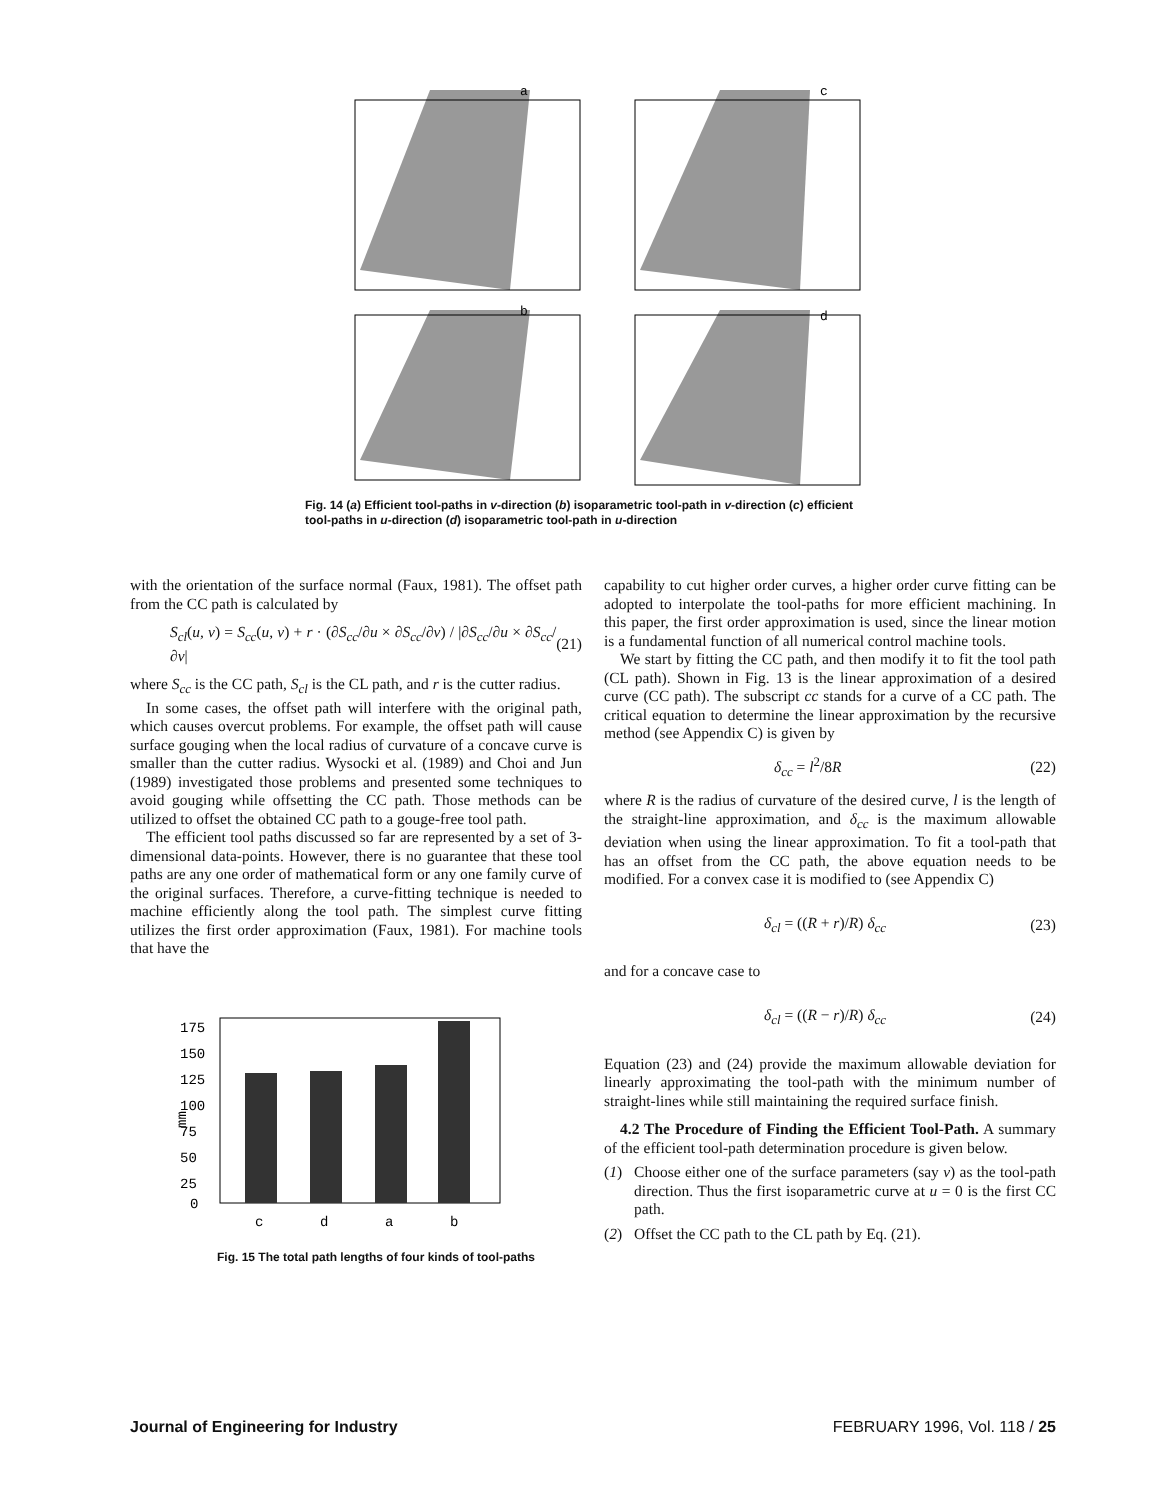a
c
b
d
Fig. 14 (a) Efficient tool-paths in v-direction (b) isoparametric tool-path in v-direction (c) efficient tool-paths in u-direction (d) isoparametric tool-path in u-direction
with the orientation of the surface normal (Faux, 1981). The offset path from the CC path is calculated by
S<sub>cl</sub>(u, v) = S<sub>cc</sub>(u, v) + r · (∂S<sub>cc</sub>/∂u × ∂S<sub>cc</sub>/∂v) / |∂S<sub>cc</sub>/∂u × ∂S<sub>cc</sub>/∂v| (21)
where S<sub>cc</sub> is the CC path, S<sub>cl</sub> is the CL path, and r is the cutter radius.
In some cases, the offset path will interfere with the original path, which causes overcut problems. For example, the offset path will cause surface gouging when the local radius of curvature of a concave curve is smaller than the cutter radius. Wysocki et al. (1989) and Choi and Jun (1989) investigated those problems and presented some techniques to avoid gouging while offsetting the CC path. Those methods can be utilized to offset the obtained CC path to a gouge-free tool path.
The efficient tool paths discussed so far are represented by a set of 3-dimensional data-points. However, there is no guarantee that these tool paths are any one order of mathematical form or any one family curve of the original surfaces. Therefore, a curve-fitting technique is needed to machine efficiently along the tool path. The simplest curve fitting utilizes the first order approximation (Faux, 1981). For machine tools that have the
175
150
125
100
75
50
25
0
mm
c
d
a
b
Fig. 15 The total path lengths of four kinds of tool-paths
capability to cut higher order curves, a higher order curve fitting can be adopted to interpolate the tool-paths for more efficient machining. In this paper, the first order approximation is used, since the linear motion is a fundamental function of all numerical control machine tools.
We start by fitting the CC path, and then modify it to fit the tool path (CL path). Shown in Fig. 13 is the linear approximation of a desired curve (CC path). The subscript cc stands for a curve of a CC path. The critical equation to determine the linear approximation by the recursive method (see Appendix C) is given by
δ<sub>cc</sub> = l<sup>2</sup>/8R (22)
where R is the radius of curvature of the desired curve, l is the length of the straight-line approximation, and δ<sub>cc</sub> is the maximum allowable deviation when using the linear approximation. To fit a tool-path that has an offset from the CC path, the above equation needs to be modified. For a convex case it is modified to (see Appendix C)
δ<sub>cl</sub> = ((R + r)/R) δ<sub>cc</sub> (23)
and for a concave case to
δ<sub>cl</sub> = ((R − r)/R) δ<sub>cc</sub> (24)
Equation (23) and (24) provide the maximum allowable deviation for linearly approximating the tool-path with the minimum number of straight-lines while still maintaining the required surface finish.
4.2 The Procedure of Finding the Efficient Tool-Path. A summary of the efficient tool-path determination procedure is given below.
(1) Choose either one of the surface parameters (say v) as the tool-path direction. Thus the first isoparametric curve at u = 0 is the first CC path.
(2) Offset the CC path to the CL path by Eq. (21).
Journal of Engineering for Industry FEBRUARY 1996, Vol. 118 / 25